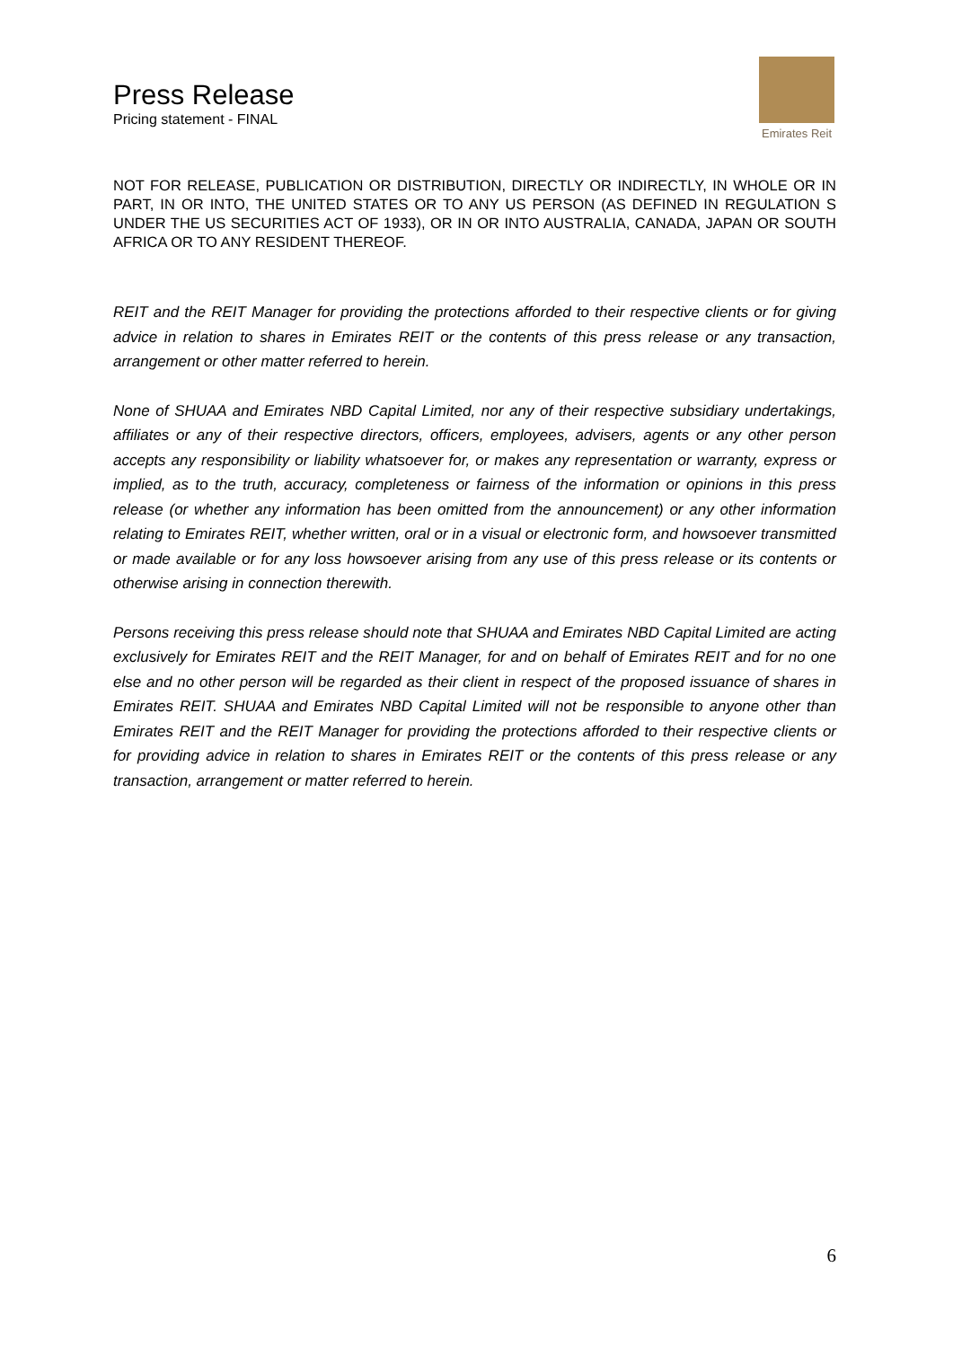Press Release
Pricing statement - FINAL
Emirates Reit
NOT FOR RELEASE, PUBLICATION OR DISTRIBUTION, DIRECTLY OR INDIRECTLY, IN WHOLE OR IN PART, IN OR INTO, THE UNITED STATES OR TO ANY US PERSON (AS DEFINED IN REGULATION S UNDER THE US SECURITIES ACT OF 1933), OR IN OR INTO AUSTRALIA, CANADA, JAPAN OR SOUTH AFRICA OR TO ANY RESIDENT THEREOF.
REIT and the REIT Manager for providing the protections afforded to their respective clients or for giving advice in relation to shares in Emirates REIT or the contents of this press release or any transaction, arrangement or other matter referred to herein.
None of SHUAA and Emirates NBD Capital Limited, nor any of their respective subsidiary undertakings, affiliates or any of their respective directors, officers, employees, advisers, agents or any other person accepts any responsibility or liability whatsoever for, or makes any representation or warranty, express or implied, as to the truth, accuracy, completeness or fairness of the information or opinions in this press release (or whether any information has been omitted from the announcement) or any other information relating to Emirates REIT, whether written, oral or in a visual or electronic form, and howsoever transmitted or made available or for any loss howsoever arising from any use of this press release or its contents or otherwise arising in connection therewith.
Persons receiving this press release should note that SHUAA and Emirates NBD Capital Limited are acting exclusively for Emirates REIT and the REIT Manager, for and on behalf of Emirates REIT and for no one else and no other person will be regarded as their client in respect of the proposed issuance of shares in Emirates REIT. SHUAA and Emirates NBD Capital Limited will not be responsible to anyone other than Emirates REIT and the REIT Manager for providing the protections afforded to their respective clients or for providing advice in relation to shares in Emirates REIT or the contents of this press release or any transaction, arrangement or matter referred to herein.
6